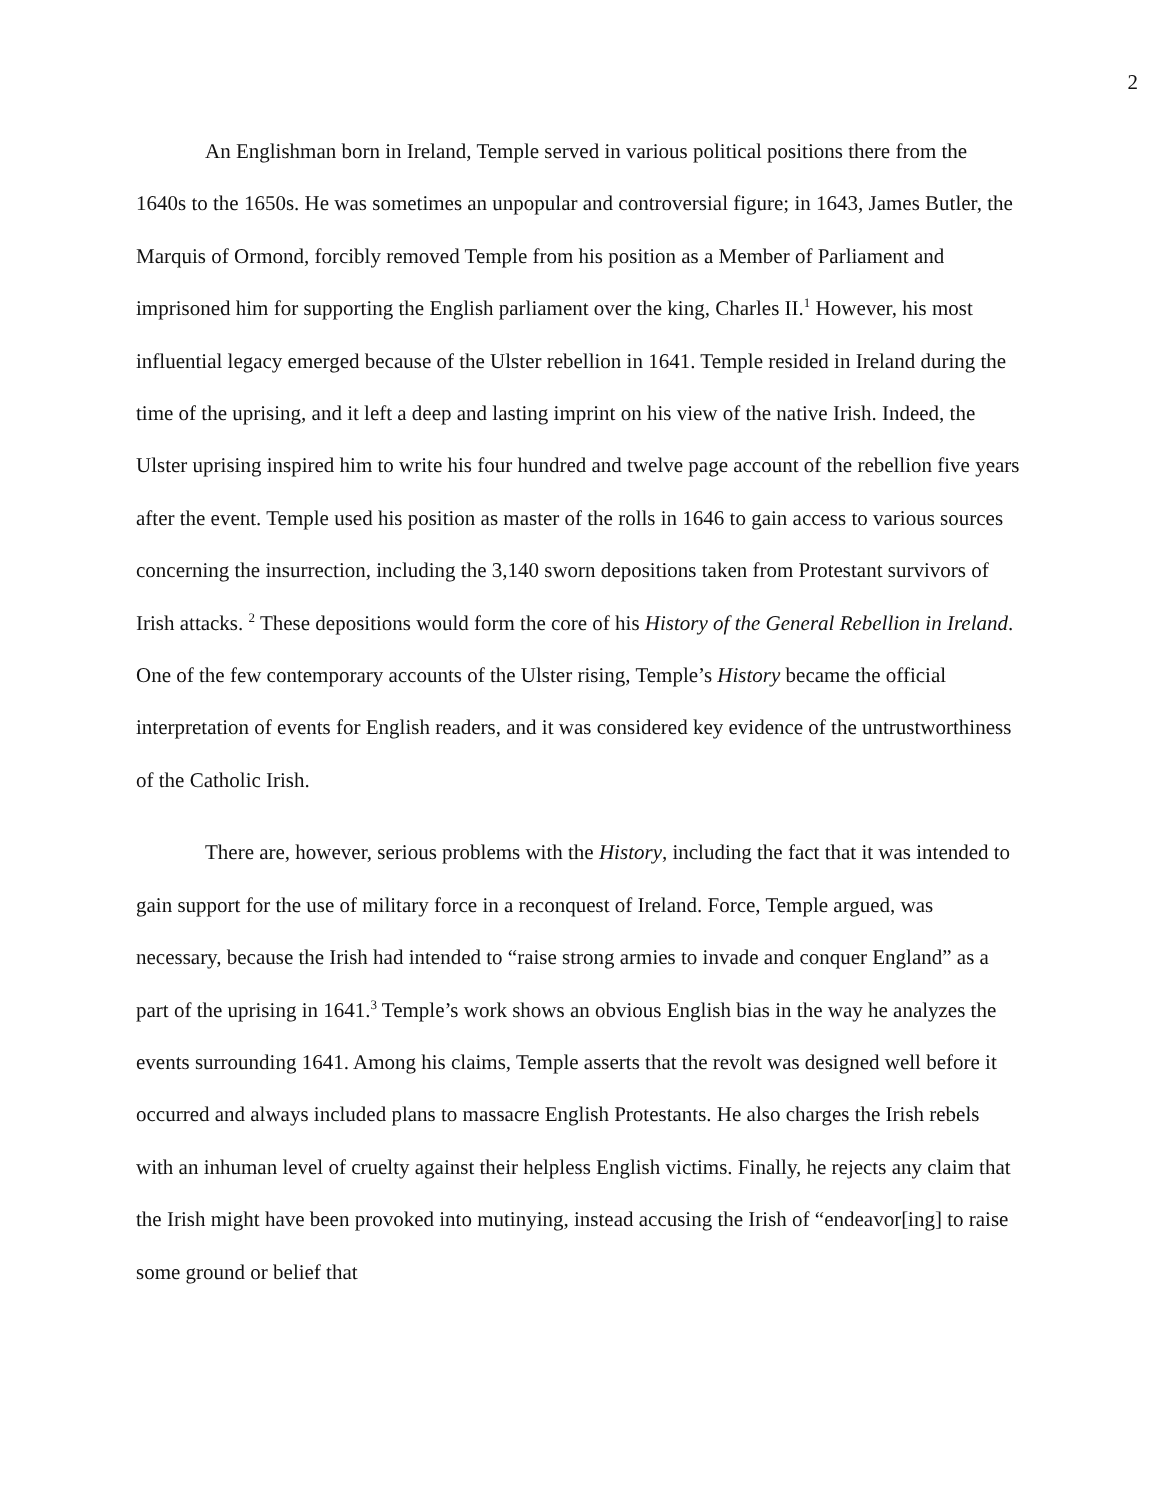2
An Englishman born in Ireland, Temple served in various political positions there from the 1640s to the 1650s. He was sometimes an unpopular and controversial figure; in 1643, James Butler, the Marquis of Ormond, forcibly removed Temple from his position as a Member of Parliament and imprisoned him for supporting the English parliament over the king, Charles II.<sup>1</sup> However, his most influential legacy emerged because of the Ulster rebellion in 1641. Temple resided in Ireland during the time of the uprising, and it left a deep and lasting imprint on his view of the native Irish. Indeed, the Ulster uprising inspired him to write his four hundred and twelve page account of the rebellion five years after the event. Temple used his position as master of the rolls in 1646 to gain access to various sources concerning the insurrection, including the 3,140 sworn depositions taken from Protestant survivors of Irish attacks. <sup>2</sup> These depositions would form the core of his History of the General Rebellion in Ireland. One of the few contemporary accounts of the Ulster rising, Temple’s History became the official interpretation of events for English readers, and it was considered key evidence of the untrustworthiness of the Catholic Irish.
There are, however, serious problems with the History, including the fact that it was intended to gain support for the use of military force in a reconquest of Ireland. Force, Temple argued, was necessary, because the Irish had intended to “raise strong armies to invade and conquer England” as a part of the uprising in 1641.<sup>3</sup> Temple’s work shows an obvious English bias in the way he analyzes the events surrounding 1641. Among his claims, Temple asserts that the revolt was designed well before it occurred and always included plans to massacre English Protestants. He also charges the Irish rebels with an inhuman level of cruelty against their helpless English victims. Finally, he rejects any claim that the Irish might have been provoked into mutinying, instead accusing the Irish of “endeavor[ing] to raise some ground or belief that